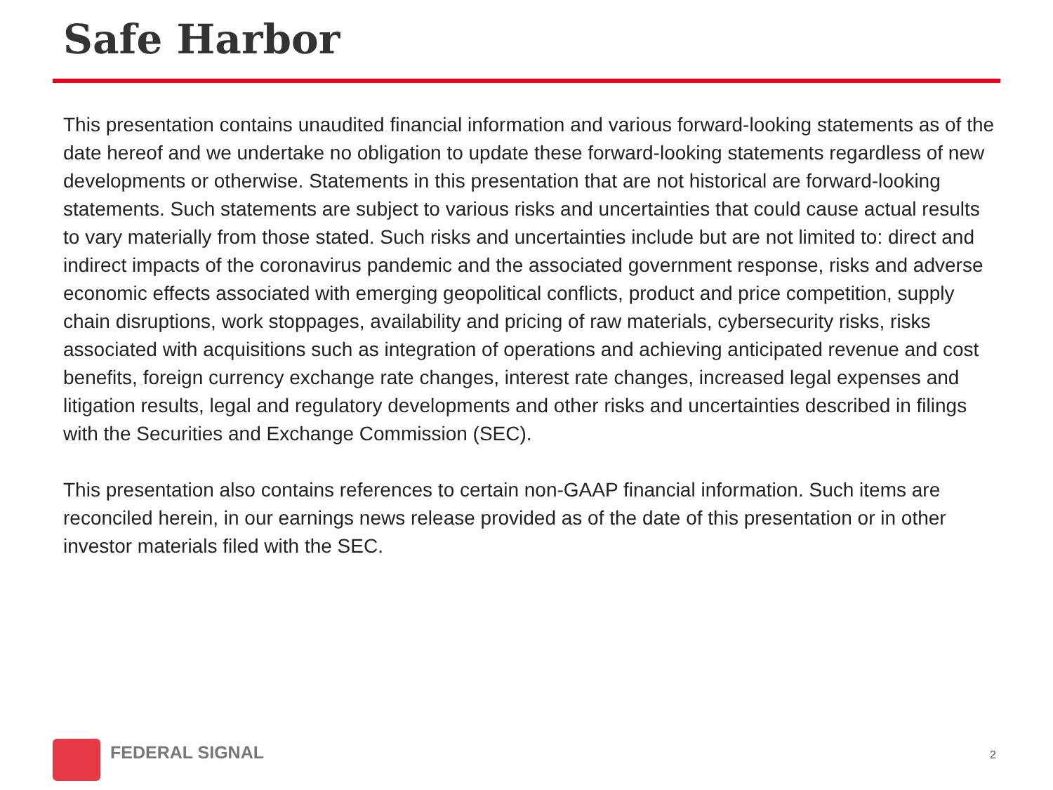Safe Harbor
This presentation contains unaudited financial information and various forward-looking statements as of the date hereof and we undertake no obligation to update these forward-looking statements regardless of new developments or otherwise. Statements in this presentation that are not historical are forward-looking statements. Such statements are subject to various risks and uncertainties that could cause actual results to vary materially from those stated. Such risks and uncertainties include but are not limited to: direct and indirect impacts of the coronavirus pandemic and the associated government response, risks and adverse economic effects associated with emerging geopolitical conflicts, product and price competition, supply chain disruptions, work stoppages, availability and pricing of raw materials, cybersecurity risks, risks associated with acquisitions such as integration of operations and achieving anticipated revenue and cost benefits, foreign currency exchange rate changes, interest rate changes, increased legal expenses and litigation results, legal and regulatory developments and other risks and uncertainties described in filings with the Securities and Exchange Commission (SEC).
This presentation also contains references to certain non-GAAP financial information. Such items are reconciled herein, in our earnings news release provided as of the date of this presentation or in other investor materials filed with the SEC.
FEDERAL SIGNAL
2